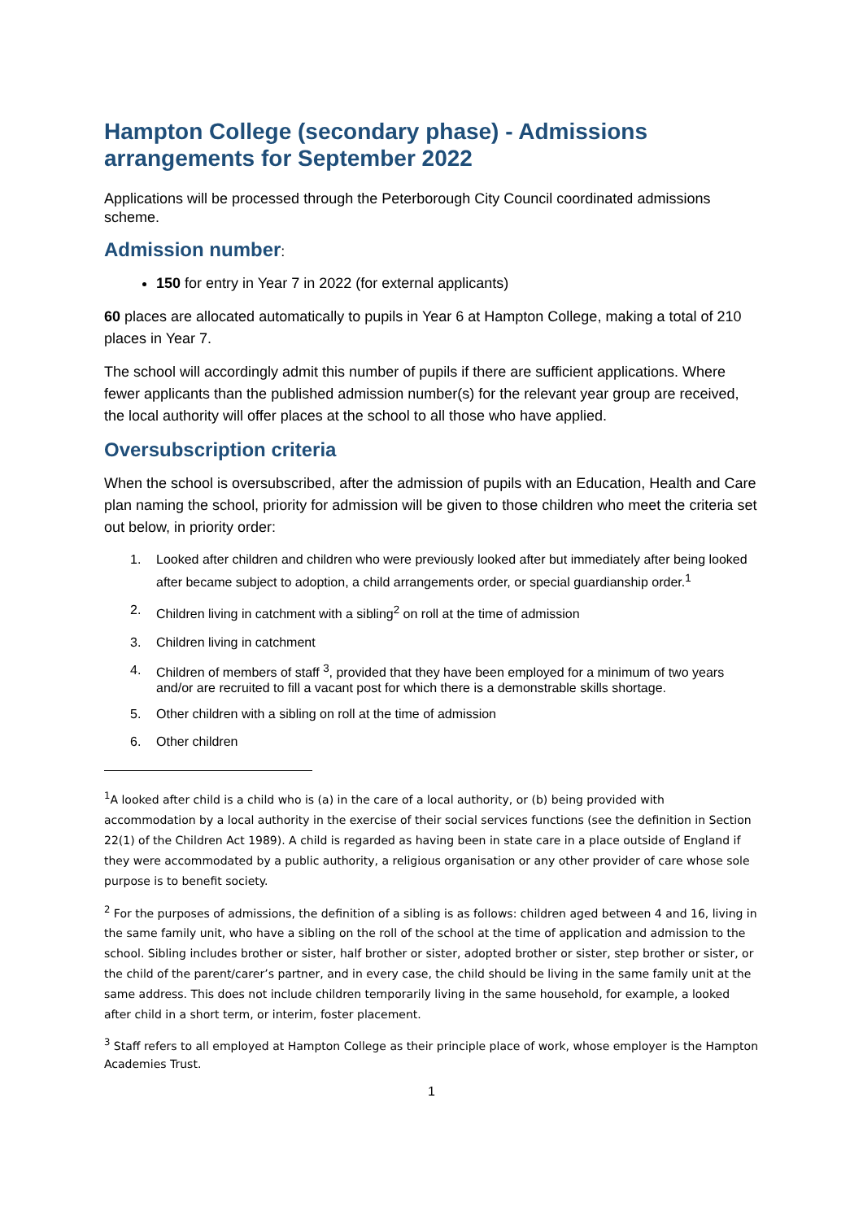Hampton College (secondary phase) - Admissions arrangements for September 2022
Applications will be processed through the Peterborough City Council coordinated admissions scheme.
Admission number:
150 for entry in Year 7 in 2022 (for external applicants)
60 places are allocated automatically to pupils in Year 6 at Hampton College, making a total of 210 places in Year 7.
The school will accordingly admit this number of pupils if there are sufficient applications. Where fewer applicants than the published admission number(s) for the relevant year group are received, the local authority will offer places at the school to all those who have applied.
Oversubscription criteria
When the school is oversubscribed, after the admission of pupils with an Education, Health and Care plan naming the school, priority for admission will be given to those children who meet the criteria set out below, in priority order:
1. Looked after children and children who were previously looked after but immediately after being looked after became subject to adoption, a child arrangements order, or special guardianship order.<sup>1</sup>
2. Children living in catchment with a sibling<sup>2</sup> on roll at the time of admission
3. Children living in catchment
4. Children of members of staff <sup>3</sup>, provided that they have been employed for a minimum of two years and/or are recruited to fill a vacant post for which there is a demonstrable skills shortage.
5. Other children with a sibling on roll at the time of admission
6. Other children
<sup>1</sup> A looked after child is a child who is (a) in the care of a local authority, or (b) being provided with accommodation by a local authority in the exercise of their social services functions (see the definition in Section 22(1) of the Children Act 1989). A child is regarded as having been in state care in a place outside of England if they were accommodated by a public authority, a religious organisation or any other provider of care whose sole purpose is to benefit society.
<sup>2</sup> For the purposes of admissions, the definition of a sibling is as follows: children aged between 4 and 16, living in the same family unit, who have a sibling on the roll of the school at the time of application and admission to the school. Sibling includes brother or sister, half brother or sister, adopted brother or sister, step brother or sister, or the child of the parent/carer’s partner, and in every case, the child should be living in the same family unit at the same address. This does not include children temporarily living in the same household, for example, a looked after child in a short term, or interim, foster placement.
<sup>3</sup> Staff refers to all employed at Hampton College as their principle place of work, whose employer is the Hampton Academies Trust.
1